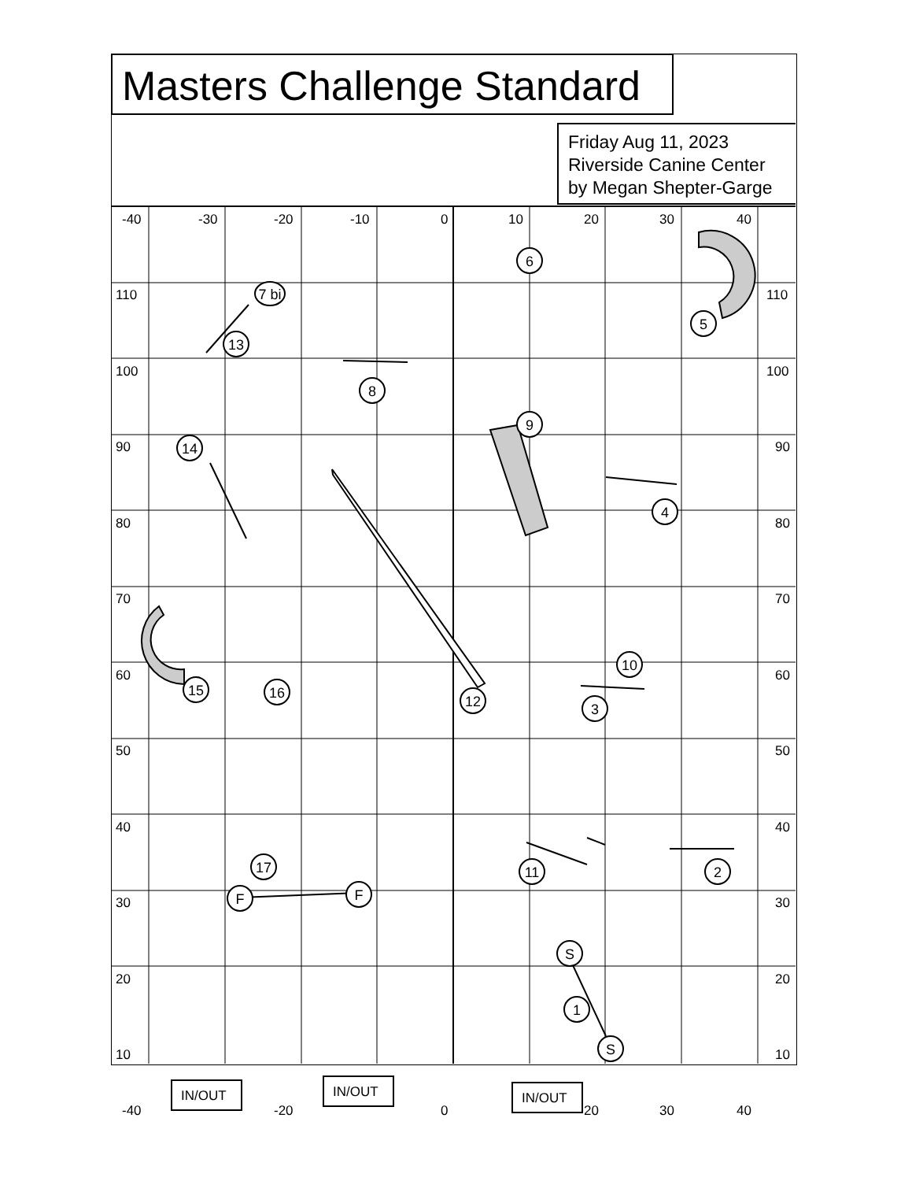Masters Challenge Standard
Friday Aug 11, 2023
Riverside Canine Center
by Megan Shepter-Garge
-40
-30
-20
-10
0
10
20
30
40
110
100
90
80
70
60
50
40
30
20
10
110
100
90
80
70
60
50
40
30
20
10
-40
-20
0
20
30
40
IN/OUT
IN/OUT
IN/OUT
6
5
13
7 bi
8
14
9
4
10
12
3
15
16
17
11
2
F
F
S
1
S